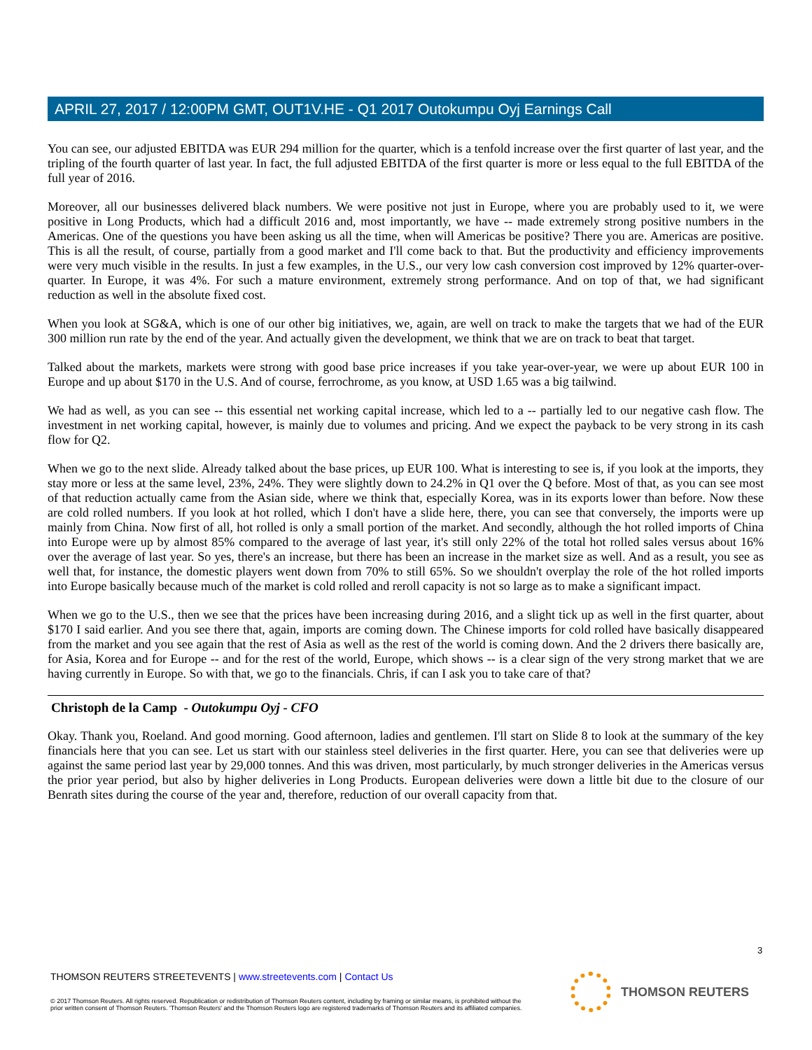APRIL 27, 2017 / 12:00PM GMT, OUT1V.HE - Q1 2017 Outokumpu Oyj Earnings Call
You can see, our adjusted EBITDA was EUR 294 million for the quarter, which is a tenfold increase over the first quarter of last year, and the tripling of the fourth quarter of last year. In fact, the full adjusted EBITDA of the first quarter is more or less equal to the full EBITDA of the full year of 2016.
Moreover, all our businesses delivered black numbers. We were positive not just in Europe, where you are probably used to it, we were positive in Long Products, which had a difficult 2016 and, most importantly, we have -- made extremely strong positive numbers in the Americas. One of the questions you have been asking us all the time, when will Americas be positive? There you are. Americas are positive. This is all the result, of course, partially from a good market and I'll come back to that. But the productivity and efficiency improvements were very much visible in the results. In just a few examples, in the U.S., our very low cash conversion cost improved by 12% quarter-over-quarter. In Europe, it was 4%. For such a mature environment, extremely strong performance. And on top of that, we had significant reduction as well in the absolute fixed cost.
When you look at SG&A, which is one of our other big initiatives, we, again, are well on track to make the targets that we had of the EUR 300 million run rate by the end of the year. And actually given the development, we think that we are on track to beat that target.
Talked about the markets, markets were strong with good base price increases if you take year-over-year, we were up about EUR 100 in Europe and up about $170 in the U.S. And of course, ferrochrome, as you know, at USD 1.65 was a big tailwind.
We had as well, as you can see -- this essential net working capital increase, which led to a -- partially led to our negative cash flow. The investment in net working capital, however, is mainly due to volumes and pricing. And we expect the payback to be very strong in its cash flow for Q2.
When we go to the next slide. Already talked about the base prices, up EUR 100. What is interesting to see is, if you look at the imports, they stay more or less at the same level, 23%, 24%. They were slightly down to 24.2% in Q1 over the Q before. Most of that, as you can see most of that reduction actually came from the Asian side, where we think that, especially Korea, was in its exports lower than before. Now these are cold rolled numbers. If you look at hot rolled, which I don't have a slide here, there, you can see that conversely, the imports were up mainly from China. Now first of all, hot rolled is only a small portion of the market. And secondly, although the hot rolled imports of China into Europe were up by almost 85% compared to the average of last year, it's still only 22% of the total hot rolled sales versus about 16% over the average of last year. So yes, there's an increase, but there has been an increase in the market size as well. And as a result, you see as well that, for instance, the domestic players went down from 70% to still 65%. So we shouldn't overplay the role of the hot rolled imports into Europe basically because much of the market is cold rolled and reroll capacity is not so large as to make a significant impact.
When we go to the U.S., then we see that the prices have been increasing during 2016, and a slight tick up as well in the first quarter, about $170 I said earlier. And you see there that, again, imports are coming down. The Chinese imports for cold rolled have basically disappeared from the market and you see again that the rest of Asia as well as the rest of the world is coming down. And the 2 drivers there basically are, for Asia, Korea and for Europe -- and for the rest of the world, Europe, which shows -- is a clear sign of the very strong market that we are having currently in Europe. So with that, we go to the financials. Chris, if can I ask you to take care of that?
Christoph de la Camp - Outokumpu Oyj - CFO
Okay. Thank you, Roeland. And good morning. Good afternoon, ladies and gentlemen. I'll start on Slide 8 to look at the summary of the key financials here that you can see. Let us start with our stainless steel deliveries in the first quarter. Here, you can see that deliveries were up against the same period last year by 29,000 tonnes. And this was driven, most particularly, by much stronger deliveries in the Americas versus the prior year period, but also by higher deliveries in Long Products. European deliveries were down a little bit due to the closure of our Benrath sites during the course of the year and, therefore, reduction of our overall capacity from that.
3
THOMSON REUTERS STREETEVENTS | www.streetevents.com | Contact Us
© 2017 Thomson Reuters. All rights reserved. Republication or redistribution of Thomson Reuters content, including by framing or similar means, is prohibited without the prior written consent of Thomson Reuters. 'Thomson Reuters' and the Thomson Reuters logo are registered trademarks of Thomson Reuters and its affiliated companies.
THOMSON REUTERS